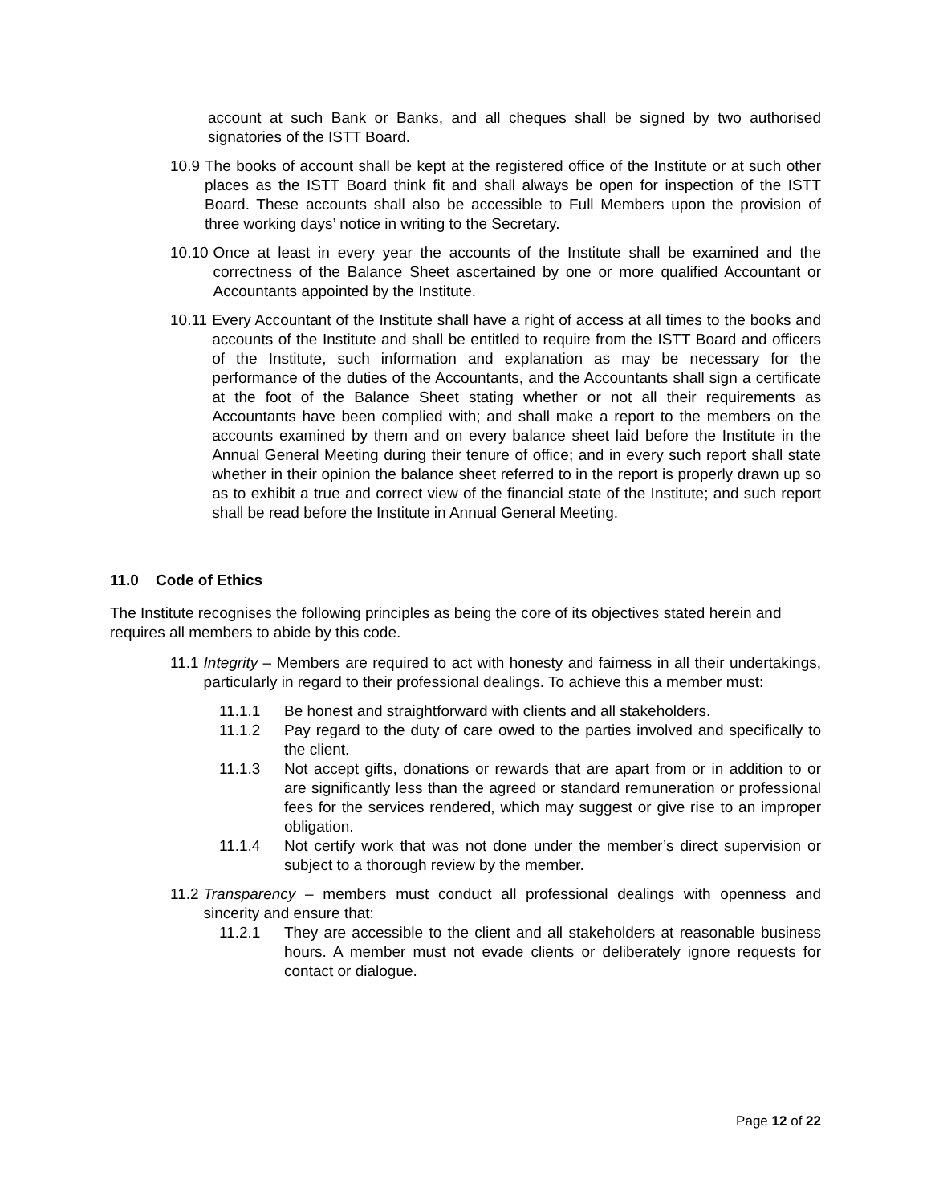account at such Bank or Banks, and all cheques shall be signed by two authorised signatories of the ISTT Board.
10.9 The books of account shall be kept at the registered office of the Institute or at such other places as the ISTT Board think fit and shall always be open for inspection of the ISTT Board. These accounts shall also be accessible to Full Members upon the provision of three working days’ notice in writing to the Secretary.
10.10 Once at least in every year the accounts of the Institute shall be examined and the correctness of the Balance Sheet ascertained by one or more qualified Accountant or Accountants appointed by the Institute.
10.11 Every Accountant of the Institute shall have a right of access at all times to the books and accounts of the Institute and shall be entitled to require from the ISTT Board and officers of the Institute, such information and explanation as may be necessary for the performance of the duties of the Accountants, and the Accountants shall sign a certificate at the foot of the Balance Sheet stating whether or not all their requirements as Accountants have been complied with; and shall make a report to the members on the accounts examined by them and on every balance sheet laid before the Institute in the Annual General Meeting during their tenure of office; and in every such report shall state whether in their opinion the balance sheet referred to in the report is properly drawn up so as to exhibit a true and correct view of the financial state of the Institute; and such report shall be read before the Institute in Annual General Meeting.
11.0 Code of Ethics
The Institute recognises the following principles as being the core of its objectives stated herein and requires all members to abide by this code.
11.1 Integrity – Members are required to act with honesty and fairness in all their undertakings, particularly in regard to their professional dealings. To achieve this a member must:
11.1.1 Be honest and straightforward with clients and all stakeholders.
11.1.2 Pay regard to the duty of care owed to the parties involved and specifically to the client.
11.1.3 Not accept gifts, donations or rewards that are apart from or in addition to or are significantly less than the agreed or standard remuneration or professional fees for the services rendered, which may suggest or give rise to an improper obligation.
11.1.4 Not certify work that was not done under the member’s direct supervision or subject to a thorough review by the member.
11.2 Transparency – members must conduct all professional dealings with openness and sincerity and ensure that:
11.2.1 They are accessible to the client and all stakeholders at reasonable business hours. A member must not evade clients or deliberately ignore requests for contact or dialogue.
Page 12 of 22